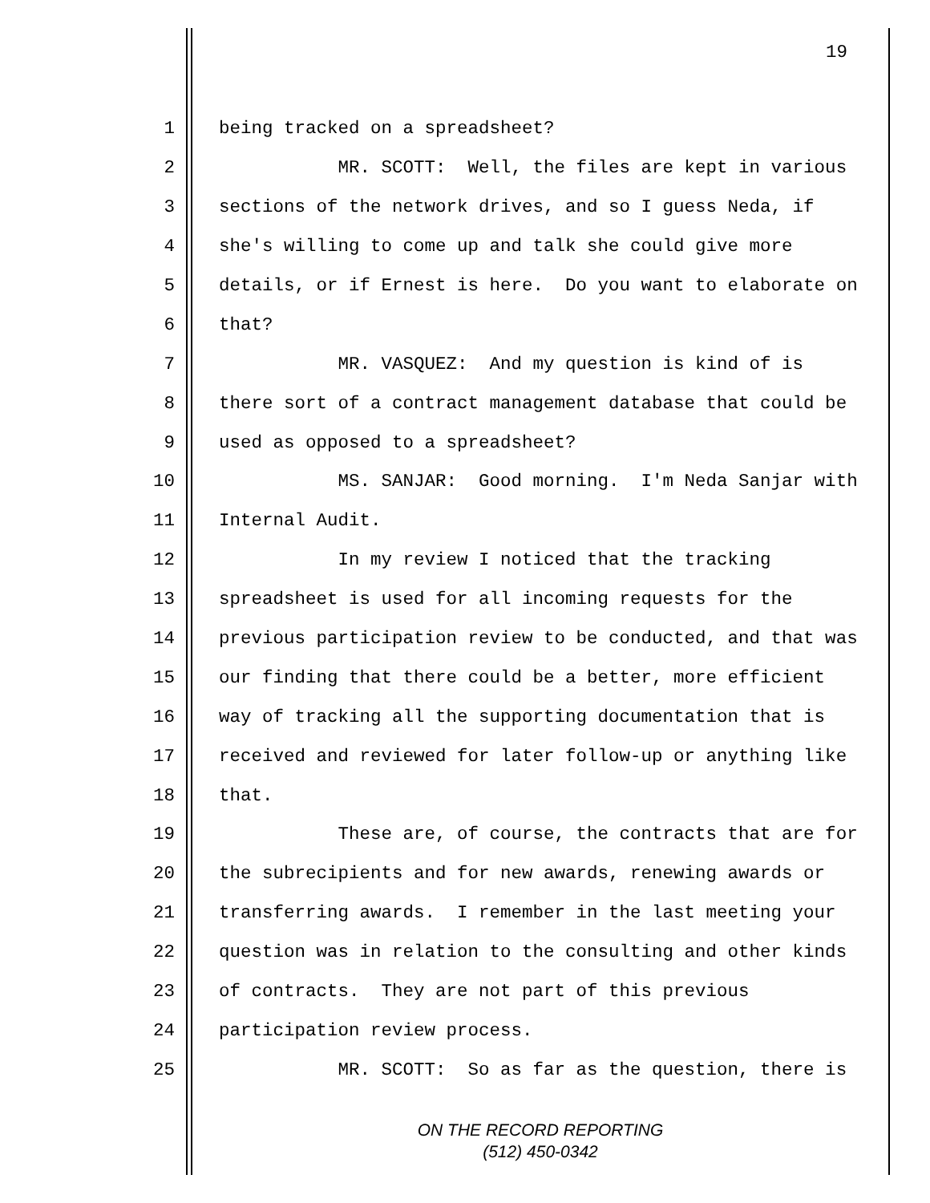19
1 being tracked on a spreadsheet?
2 MR. SCOTT: Well, the files are kept in various
3 sections of the network drives, and so I guess Neda, if
4 she's willing to come up and talk she could give more
5 details, or if Ernest is here. Do you want to elaborate on
6 that?
7 MR. VASQUEZ: And my question is kind of is
8 there sort of a contract management database that could be
9 used as opposed to a spreadsheet?
10 MS. SANJAR: Good morning. I'm Neda Sanjar with
11 Internal Audit.
12 In my review I noticed that the tracking
13 spreadsheet is used for all incoming requests for the
14 previous participation review to be conducted, and that was
15 our finding that there could be a better, more efficient
16 way of tracking all the supporting documentation that is
17 received and reviewed for later follow-up or anything like
18 that.
19 These are, of course, the contracts that are for
20 the subrecipients and for new awards, renewing awards or
21 transferring awards. I remember in the last meeting your
22 question was in relation to the consulting and other kinds
23 of contracts. They are not part of this previous
24 participation review process.
25 MR. SCOTT: So as far as the question, there is
ON THE RECORD REPORTING
(512) 450-0342